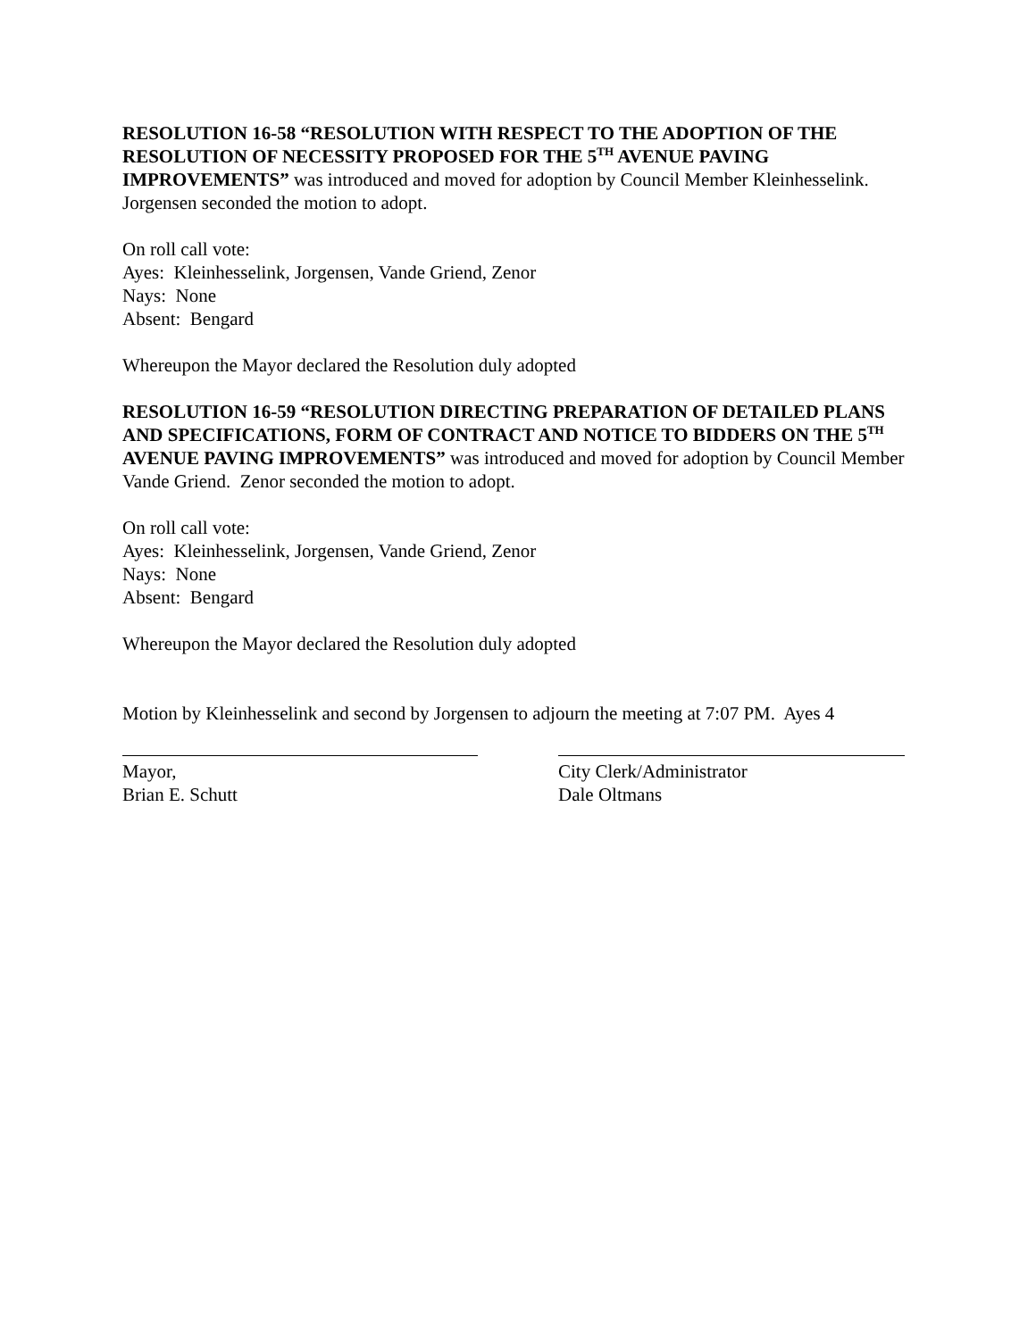RESOLUTION 16-58 “RESOLUTION WITH RESPECT TO THE ADOPTION OF THE RESOLUTION OF NECESSITY PROPOSED FOR THE 5<sup>TH</sup> AVENUE PAVING IMPROVEMENTS” was introduced and moved for adoption by Council Member Kleinhesselink. Jorgensen seconded the motion to adopt.
On roll call vote:
Ayes: Kleinhesselink, Jorgensen, Vande Griend, Zenor
Nays: None
Absent: Bengard
Whereupon the Mayor declared the Resolution duly adopted
RESOLUTION 16-59 “RESOLUTION DIRECTING PREPARATION OF DETAILED PLANS AND SPECIFICATIONS, FORM OF CONTRACT AND NOTICE TO BIDDERS ON THE 5<sup>TH</sup> AVENUE PAVING IMPROVEMENTS” was introduced and moved for adoption by Council Member Vande Griend. Zenor seconded the motion to adopt.
On roll call vote:
Ayes: Kleinhesselink, Jorgensen, Vande Griend, Zenor
Nays: None
Absent: Bengard
Whereupon the Mayor declared the Resolution duly adopted
Motion by Kleinhesselink and second by Jorgensen to adjourn the meeting at 7:07 PM. Ayes 4
Mayor,
Brian E. Schutt
City Clerk/Administrator
Dale Oltmans